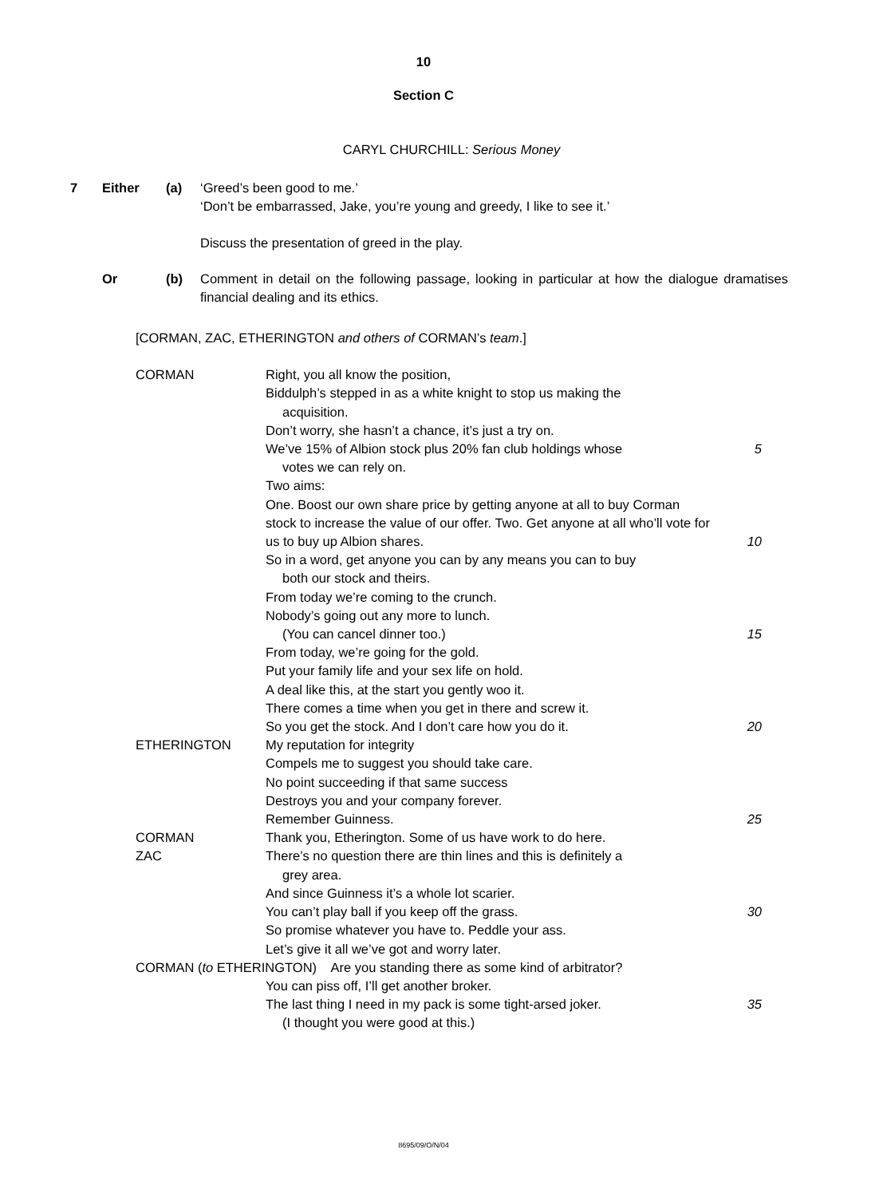10
Section C
CARYL CHURCHILL: Serious Money
7 Either (a) ‘Greed’s been good to me.’
‘Don’t be embarrassed, Jake, you’re young and greedy, I like to see it.’
Discuss the presentation of greed in the play.
Or (b) Comment in detail on the following passage, looking in particular at how the dialogue dramatises financial dealing and its ethics.
[CORMAN, ZAC, ETHERINGTON and others of CORMAN’s team.]
CORMAN Right, you all know the position,
Biddulph’s stepped in as a white knight to stop us making the
acquisition.
Don’t worry, she hasn’t a chance, it’s just a try on.
We’ve 15% of Albion stock plus 20% fan club holdings whose
votes we can rely on. 5
Two aims:
One. Boost our own share price by getting anyone at all to buy Corman stock to increase the value of our offer. Two. Get anyone at all who’ll vote for us to buy up Albion shares.
10
So in a word, get anyone you can by any means you can to buy
both our stock and theirs.
From today we’re coming to the crunch.
Nobody’s going out any more to lunch.
(You can cancel dinner too.) 15
From today, we’re going for the gold.
Put your family life and your sex life on hold.
A deal like this, at the start you gently woo it.
There comes a time when you get in there and screw it.
So you get the stock. And I don’t care how you do it. 20
ETHERINGTON My reputation for integrity
Compels me to suggest you should take care.
No point succeeding if that same success
Destroys you and your company forever.
Remember Guinness. 25
CORMAN Thank you, Etherington. Some of us have work to do here.
ZAC There’s no question there are thin lines and this is definitely a
grey area.
And since Guinness it’s a whole lot scarier.
You can’t play ball if you keep off the grass. 30
So promise whatever you have to. Peddle your ass.
Let’s give it all we’ve got and worry later.
CORMAN (to ETHERINGTON) Are you standing there as some kind of arbitrator?
You can piss off, I’ll get another broker.
The last thing I need in my pack is some tight-arsed joker. 35
(I thought you were good at this.)
8695/09/O/N/04